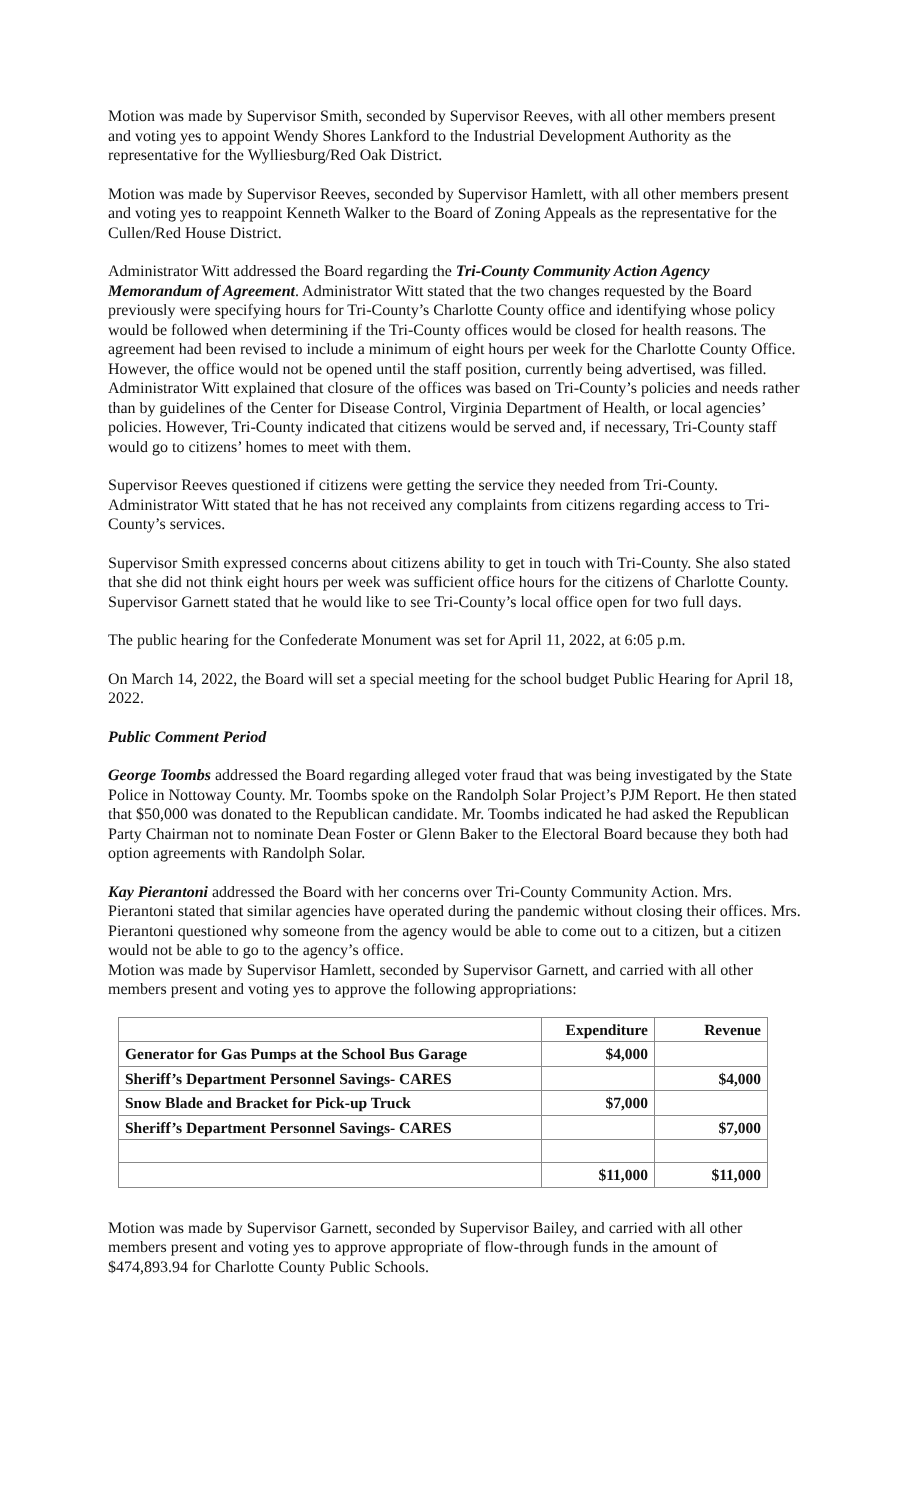Motion was made by Supervisor Smith, seconded by Supervisor Reeves, with all other members present and voting yes to appoint Wendy Shores Lankford to the Industrial Development Authority as the representative for the Wylliesburg/Red Oak District.
Motion was made by Supervisor Reeves, seconded by Supervisor Hamlett, with all other members present and voting yes to reappoint Kenneth Walker to the Board of Zoning Appeals as the representative for the Cullen/Red House District.
Administrator Witt addressed the Board regarding the Tri-County Community Action Agency Memorandum of Agreement. Administrator Witt stated that the two changes requested by the Board previously were specifying hours for Tri-County’s Charlotte County office and identifying whose policy would be followed when determining if the Tri-County offices would be closed for health reasons. The agreement had been revised to include a minimum of eight hours per week for the Charlotte County Office. However, the office would not be opened until the staff position, currently being advertised, was filled. Administrator Witt explained that closure of the offices was based on Tri-County’s policies and needs rather than by guidelines of the Center for Disease Control, Virginia Department of Health, or local agencies’ policies. However, Tri-County indicated that citizens would be served and, if necessary, Tri-County staff would go to citizens’ homes to meet with them.
Supervisor Reeves questioned if citizens were getting the service they needed from Tri-County. Administrator Witt stated that he has not received any complaints from citizens regarding access to Tri-County’s services.
Supervisor Smith expressed concerns about citizens ability to get in touch with Tri-County. She also stated that she did not think eight hours per week was sufficient office hours for the citizens of Charlotte County. Supervisor Garnett stated that he would like to see Tri-County’s local office open for two full days.
The public hearing for the Confederate Monument was set for April 11, 2022, at 6:05 p.m.
On March 14, 2022, the Board will set a special meeting for the school budget Public Hearing for April 18, 2022.
Public Comment Period
George Toombs addressed the Board regarding alleged voter fraud that was being investigated by the State Police in Nottoway County. Mr. Toombs spoke on the Randolph Solar Project’s PJM Report. He then stated that $50,000 was donated to the Republican candidate. Mr. Toombs indicated he had asked the Republican Party Chairman not to nominate Dean Foster or Glenn Baker to the Electoral Board because they both had option agreements with Randolph Solar.
Kay Pierantoni addressed the Board with her concerns over Tri-County Community Action. Mrs. Pierantoni stated that similar agencies have operated during the pandemic without closing their offices. Mrs. Pierantoni questioned why someone from the agency would be able to come out to a citizen, but a citizen would not be able to go to the agency’s office.
Motion was made by Supervisor Hamlett, seconded by Supervisor Garnett, and carried with all other members present and voting yes to approve the following appropriations:
| | Expenditure | Revenue |
| --- | --- | --- |
| Generator for Gas Pumps at the School Bus Garage | $4,000 | |
| Sheriff’s Department Personnel Savings- CARES | | $4,000 |
| Snow Blade and Bracket for Pick-up Truck | $7,000 | |
| Sheriff’s Department Personnel Savings- CARES | | $7,000 |
| | $11,000 | $11,000 |
Motion was made by Supervisor Garnett, seconded by Supervisor Bailey, and carried with all other members present and voting yes to approve appropriate of flow-through funds in the amount of $474,893.94 for Charlotte County Public Schools.